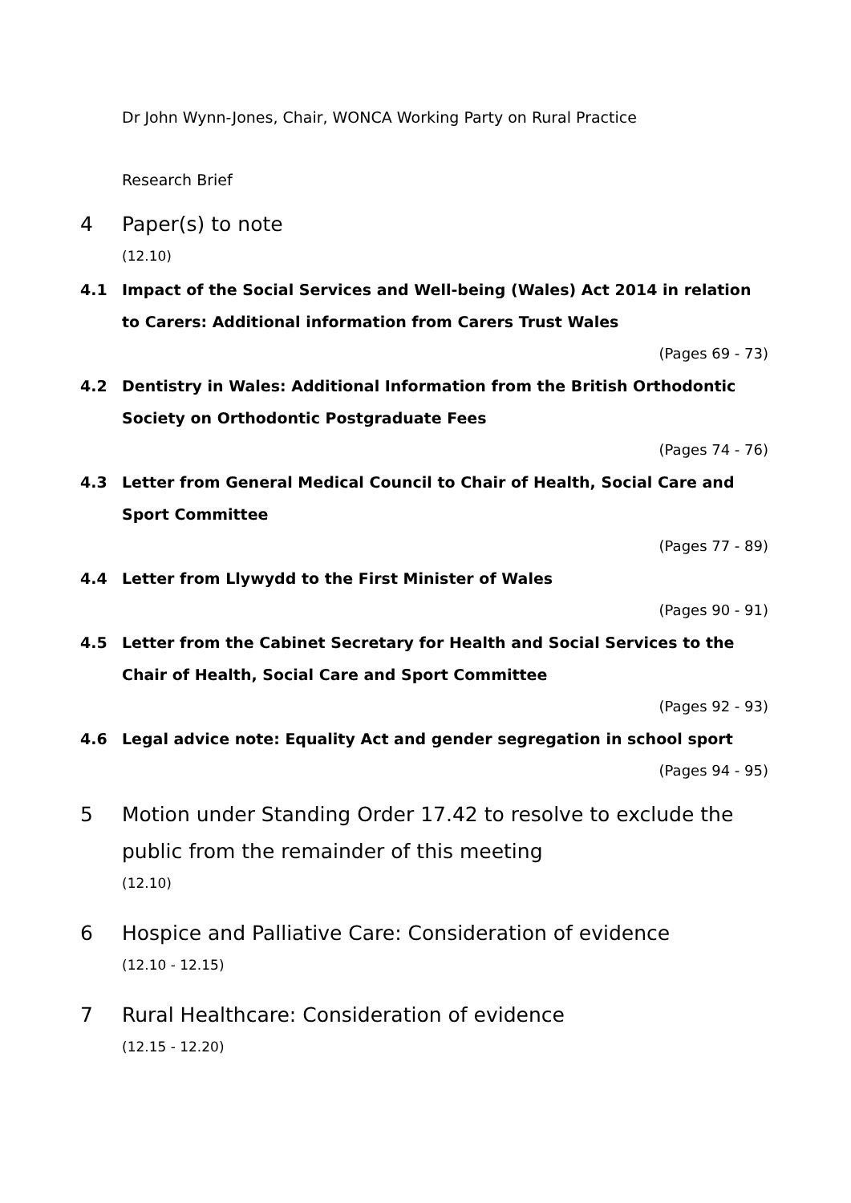Dr John Wynn-Jones, Chair, WONCA Working Party on Rural Practice
Research Brief
4 Paper(s) to note
(12.10)
4.1 Impact of the Social Services and Well-being (Wales) Act 2014 in relation to Carers: Additional information from Carers Trust Wales
(Pages 69 - 73)
4.2 Dentistry in Wales: Additional Information from the British Orthodontic Society on Orthodontic Postgraduate Fees
(Pages 74 - 76)
4.3 Letter from General Medical Council to Chair of Health, Social Care and Sport Committee
(Pages 77 - 89)
4.4 Letter from Llywydd to the First Minister of Wales
(Pages 90 - 91)
4.5 Letter from the Cabinet Secretary for Health and Social Services to the Chair of Health, Social Care and Sport Committee
(Pages 92 - 93)
4.6 Legal advice note: Equality Act and gender segregation in school sport
(Pages 94 - 95)
5 Motion under Standing Order 17.42 to resolve to exclude the public from the remainder of this meeting
(12.10)
6 Hospice and Palliative Care: Consideration of evidence
(12.10 - 12.15)
7 Rural Healthcare: Consideration of evidence
(12.15 - 12.20)